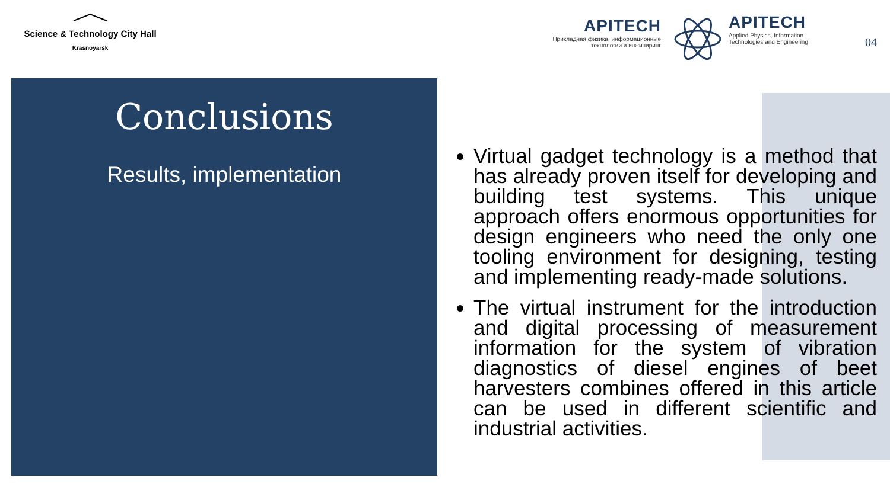Science & Technology City Hall
Krasnoyarsk
APITECH
Прикладная физика, информационные технологии и инжиниринг
APITECH
Applied Physics, Information Technologies and Engineering
04
Conclusions
Results, implementation
Virtual gadget technology is a method that has already proven itself for developing and building test systems. This unique approach offers enormous opportunities for design engineers who need the only one tooling environment for designing, testing and implementing ready-made solutions.
The virtual instrument for the introduction and digital processing of measurement information for the system of vibration diagnostics of diesel engines of beet harvesters combines offered in this article can be used in different scientific and industrial activities.